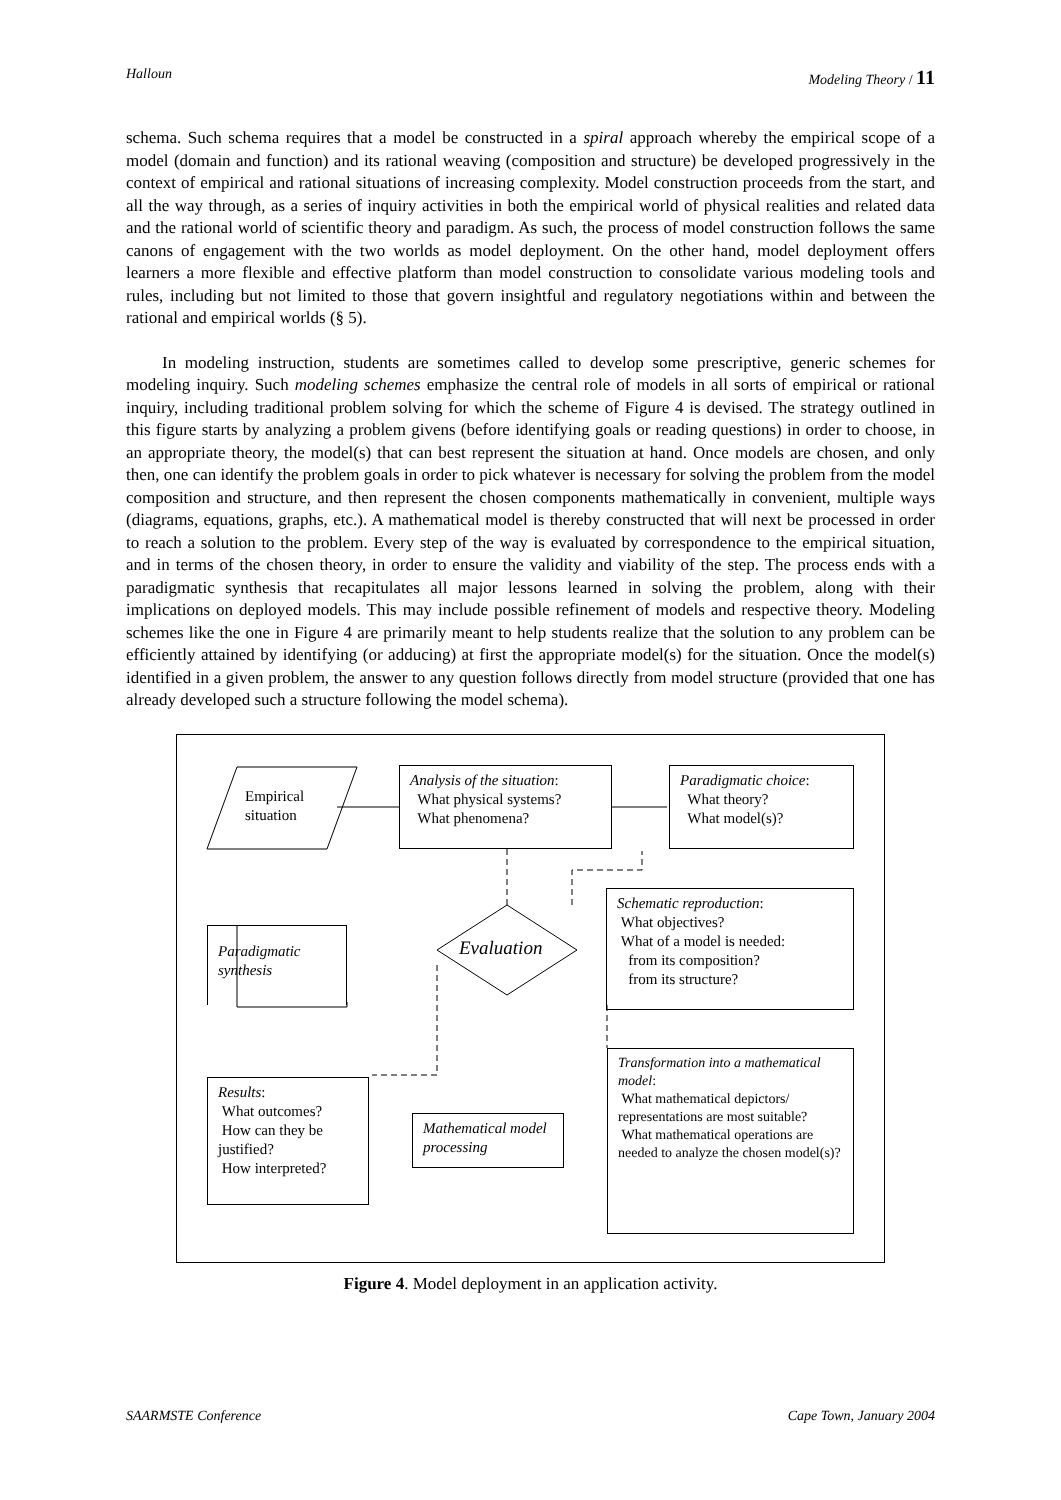Halloun Modeling Theory / 11
schema. Such schema requires that a model be constructed in a spiral approach whereby the empirical scope of a model (domain and function) and its rational weaving (composition and structure) be developed progressively in the context of empirical and rational situations of increasing complexity. Model construction proceeds from the start, and all the way through, as a series of inquiry activities in both the empirical world of physical realities and related data and the rational world of scientific theory and paradigm. As such, the process of model construction follows the same canons of engagement with the two worlds as model deployment. On the other hand, model deployment offers learners a more flexible and effective platform than model construction to consolidate various modeling tools and rules, including but not limited to those that govern insightful and regulatory negotiations within and between the rational and empirical worlds (§ 5).
In modeling instruction, students are sometimes called to develop some prescriptive, generic schemes for modeling inquiry. Such modeling schemes emphasize the central role of models in all sorts of empirical or rational inquiry, including traditional problem solving for which the scheme of Figure 4 is devised. The strategy outlined in this figure starts by analyzing a problem givens (before identifying goals or reading questions) in order to choose, in an appropriate theory, the model(s) that can best represent the situation at hand. Once models are chosen, and only then, one can identify the problem goals in order to pick whatever is necessary for solving the problem from the model composition and structure, and then represent the chosen components mathematically in convenient, multiple ways (diagrams, equations, graphs, etc.). A mathematical model is thereby constructed that will next be processed in order to reach a solution to the problem. Every step of the way is evaluated by correspondence to the empirical situation, and in terms of the chosen theory, in order to ensure the validity and viability of the step. The process ends with a paradigmatic synthesis that recapitulates all major lessons learned in solving the problem, along with their implications on deployed models. This may include possible refinement of models and respective theory. Modeling schemes like the one in Figure 4 are primarily meant to help students realize that the solution to any problem can be efficiently attained by identifying (or adducing) at first the appropriate model(s) for the situation. Once the model(s) identified in a given problem, the answer to any question follows directly from model structure (provided that one has already developed such a structure following the model schema).
Empirical situation
Analysis of the situation:
What physical systems?
What phenomena?
Paradigmatic choice:
What theory?
What model(s)?
Schematic reproduction:
What objectives?
What of a model is needed:
from its composition?
from its structure?
Evaluation
Paradigmatic synthesis
Transformation into a mathematical model:
What mathematical depictors/ representations are most suitable?
What mathematical operations are needed to analyze the chosen model(s)?
Results:
What outcomes?
How can they be justified?
How interpreted?
Mathematical model processing
Figure 4. Model deployment in an application activity.
SAARMSTE Conference Cape Town, January 2004